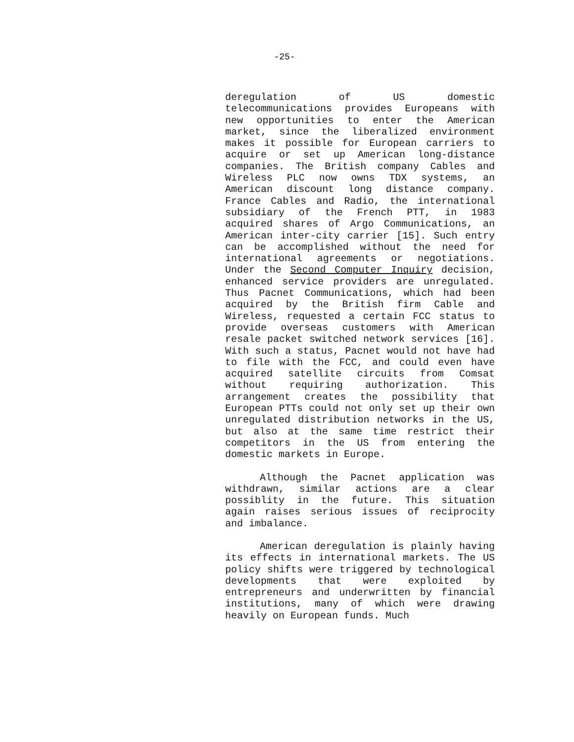-25-
deregulation of US domestic telecommunications provides Europeans with new opportunities to enter the American market, since the liberalized environment makes it possible for European carriers to acquire or set up American long-distance companies. The British company Cables and Wireless PLC now owns TDX systems, an American discount long distance company. France Cables and Radio, the international subsidiary of the French PTT, in 1983 acquired shares of Argo Communications, an American inter-city carrier [15]. Such entry can be accomplished without the need for international agreements or negotiations. Under the Second Computer Inquiry decision, enhanced service providers are unregulated. Thus Pacnet Communications, which had been acquired by the British firm Cable and Wireless, requested a certain FCC status to provide overseas customers with American resale packet switched network services [16]. With such a status, Pacnet would not have had to file with the FCC, and could even have acquired satellite circuits from Comsat without requiring authorization. This arrangement creates the possibility that European PTTs could not only set up their own unregulated distribution networks in the US, but also at the same time restrict their competitors in the US from entering the domestic markets in Europe.
Although the Pacnet application was withdrawn, similar actions are a clear possiblity in the future. This situation again raises serious issues of reciprocity and imbalance.
American deregulation is plainly having its effects in international markets. The US policy shifts were triggered by technological developments that were exploited by entrepreneurs and underwritten by financial institutions, many of which were drawing heavily on European funds. Much